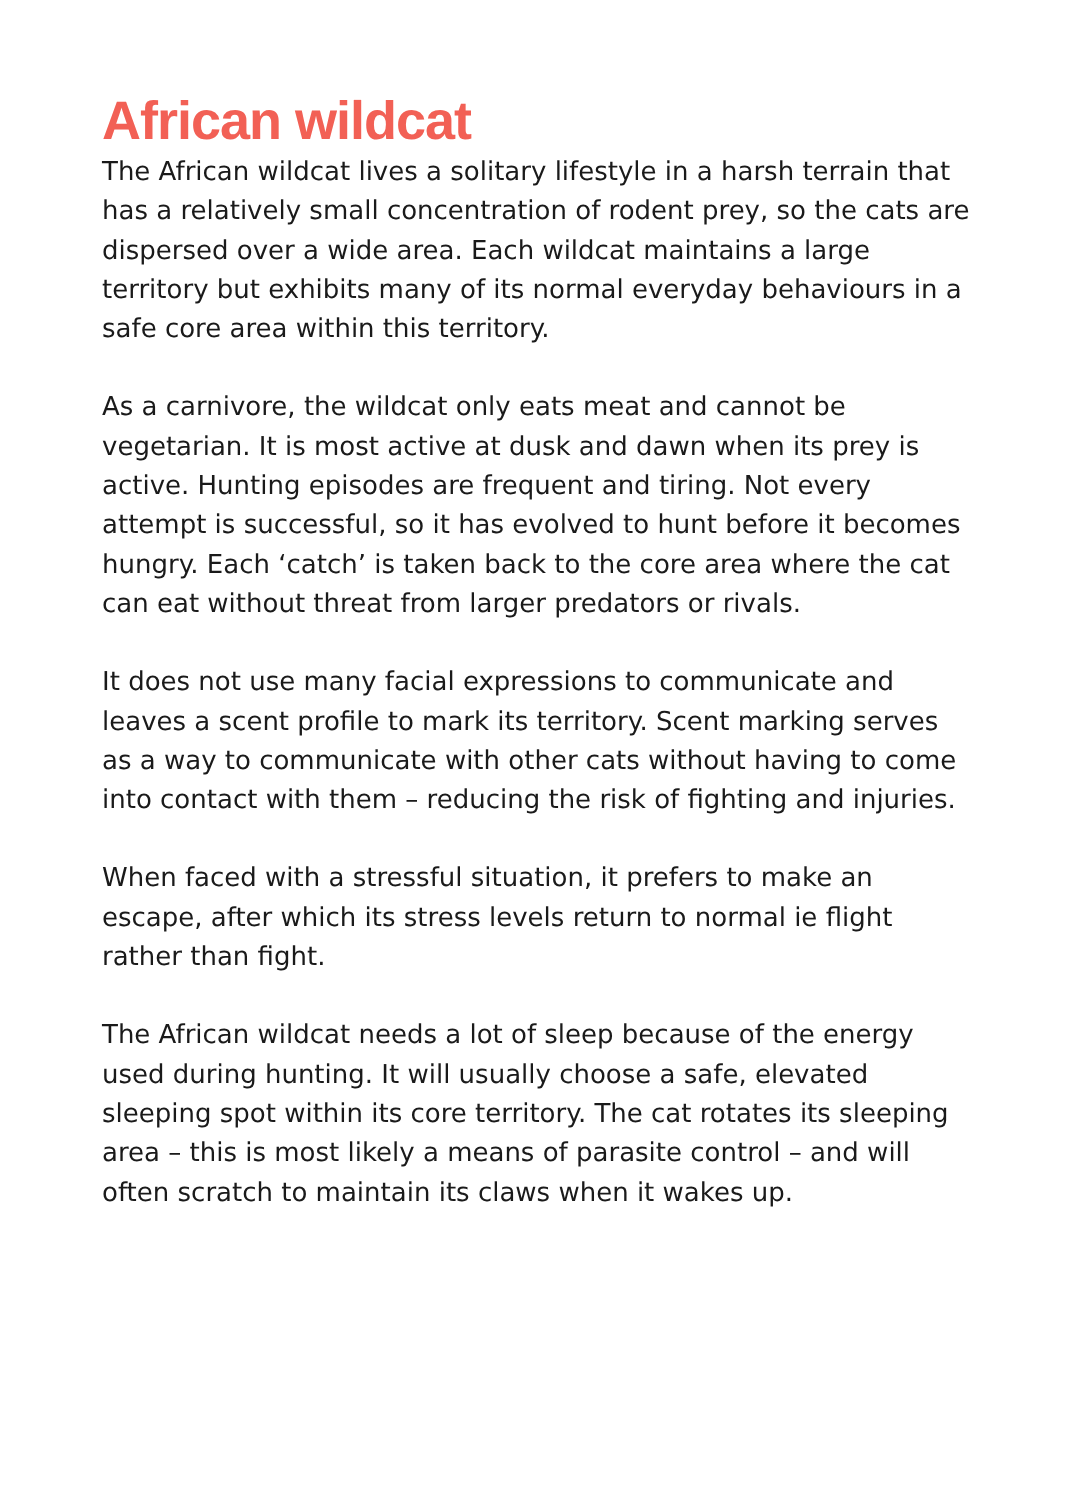African wildcat
The African wildcat lives a solitary lifestyle in a harsh terrain that has a relatively small concentration of rodent prey, so the cats are dispersed over a wide area. Each wildcat maintains a large territory but exhibits many of its normal everyday behaviours in a safe core area within this territory.
As a carnivore, the wildcat only eats meat and cannot be vegetarian. It is most active at dusk and dawn when its prey is active. Hunting episodes are frequent and tiring. Not every attempt is successful, so it has evolved to hunt before it becomes hungry. Each ‘catch’ is taken back to the core area where the cat can eat without threat from larger predators or rivals.
It does not use many facial expressions to communicate and leaves a scent profile to mark its territory. Scent marking serves as a way to communicate with other cats without having to come into contact with them – reducing the risk of fighting and injuries.
When faced with a stressful situation, it prefers to make an escape, after which its stress levels return to normal ie flight rather than fight.
The African wildcat needs a lot of sleep because of the energy used during hunting. It will usually choose a safe, elevated sleeping spot within its core territory. The cat rotates its sleeping area – this is most likely a means of parasite control – and will often scratch to maintain its claws when it wakes up.